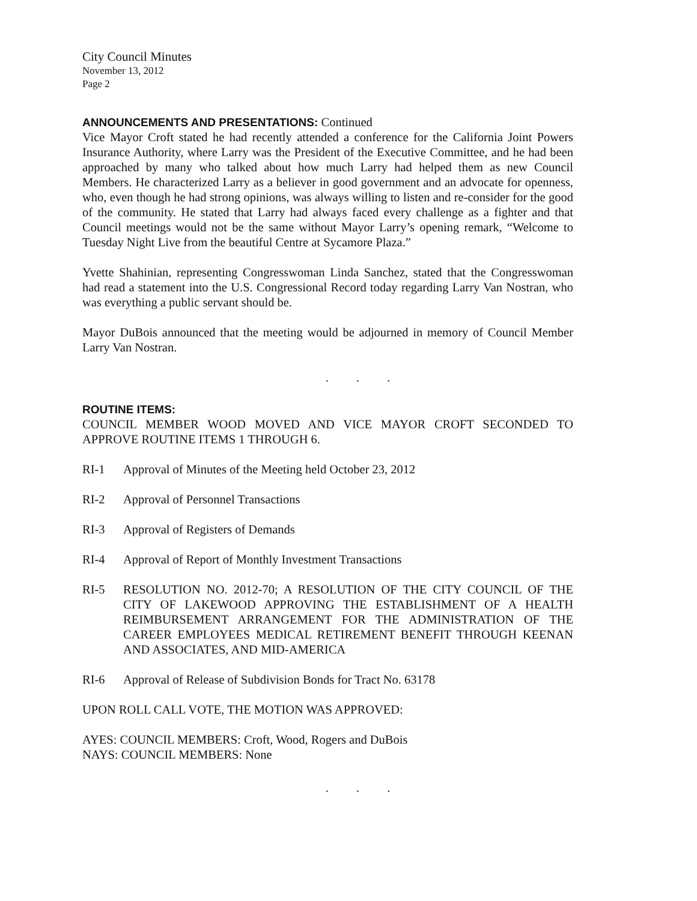City Council Minutes
November 13, 2012
Page 2
ANNOUNCEMENTS AND PRESENTATIONS: Continued
Vice Mayor Croft stated he had recently attended a conference for the California Joint Powers Insurance Authority, where Larry was the President of the Executive Committee, and he had been approached by many who talked about how much Larry had helped them as new Council Members. He characterized Larry as a believer in good government and an advocate for openness, who, even though he had strong opinions, was always willing to listen and re-consider for the good of the community. He stated that Larry had always faced every challenge as a fighter and that Council meetings would not be the same without Mayor Larry’s opening remark, “Welcome to Tuesday Night Live from the beautiful Centre at Sycamore Plaza.”
Yvette Shahinian, representing Congresswoman Linda Sanchez, stated that the Congresswoman had read a statement into the U.S. Congressional Record today regarding Larry Van Nostran, who was everything a public servant should be.
Mayor DuBois announced that the meeting would be adjourned in memory of Council Member Larry Van Nostran.
. . .
ROUTINE ITEMS:
COUNCIL MEMBER WOOD MOVED AND VICE MAYOR CROFT SECONDED TO APPROVE ROUTINE ITEMS 1 THROUGH 6.
RI-1 Approval of Minutes of the Meeting held October 23, 2012
RI-2 Approval of Personnel Transactions
RI-3 Approval of Registers of Demands
RI-4 Approval of Report of Monthly Investment Transactions
RI-5 RESOLUTION NO. 2012-70; A RESOLUTION OF THE CITY COUNCIL OF THE CITY OF LAKEWOOD APPROVING THE ESTABLISHMENT OF A HEALTH REIMBURSEMENT ARRANGEMENT FOR THE ADMINISTRATION OF THE CAREER EMPLOYEES MEDICAL RETIREMENT BENEFIT THROUGH KEENAN AND ASSOCIATES, AND MID-AMERICA
RI-6 Approval of Release of Subdivision Bonds for Tract No. 63178
UPON ROLL CALL VOTE, THE MOTION WAS APPROVED:
AYES: COUNCIL MEMBERS: Croft, Wood, Rogers and DuBois
NAYS: COUNCIL MEMBERS: None
. . .